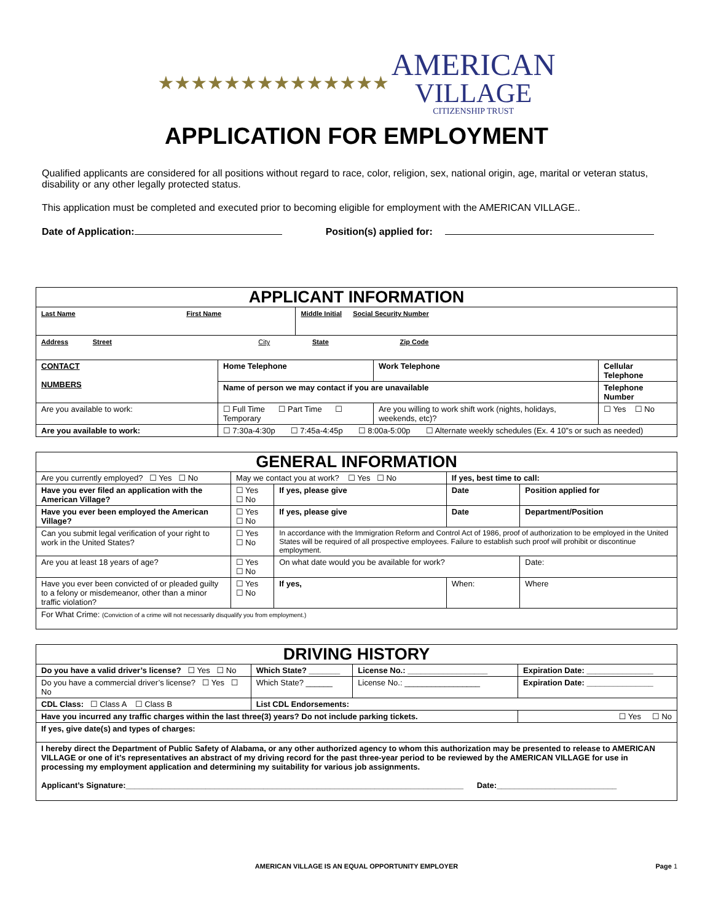★★★★★★★★★★★★★★ AMERICAN
VILLAGE
CITIZENSHIP TRUST
APPLICATION FOR EMPLOYMENT
Qualified applicants are considered for all positions without regard to race, color, religion, sex, national origin, age, marital or veteran status, disability or any other legally protected status.
This application must be completed and executed prior to becoming eligible for employment with the AMERICAN VILLAGE..
Date of Application: Position(s) applied for:
| APPLICANT INFORMATION | | | | | |
| --- | --- | --- | --- | --- | --- |
| Last Name First Name | | Middle Initial Social Security Number | | | |
| Address Street City State Zip Code | | | | | |
| CONTACT NUMBERS | Home Telephone | | Work Telephone | Cellular Telephone | |
| | Name of person we may contact if you are unavailable | | | Telephone Number | |
| Are you available to work: | ☐ Full Time ☐ Part Time ☐ Temporary | | Are you willing to work shift work (nights, holidays, weekends, etc)? | | ☐ Yes ☐ No |
| Are you available to work: | ☐ 7:30a-4:30p ☐ 7:45a-4:45p ☐ 8:00a-5:00p ☐ Alternate weekly schedules (Ex. 4 10”s or such as needed) | | | | |
| GENERAL INFORMATION | | | | |
| --- | --- | --- | --- | --- |
| Are you currently employed? ☐ Yes ☐ No | May we contact you at work? ☐ Yes ☐ No | | If yes, best time to call: | |
| Have you ever filed an application with the American Village? | ☐ Yes ☐ No | If yes, please give | Date | Position applied for |
| Have you ever been employed the American Village? | ☐ Yes ☐ No | If yes, please give | Date | Department/Position |
| Can you submit legal verification of your right to work in the United States? | ☐ Yes ☐ No | In accordance with the Immigration Reform and Control Act of 1986, proof of authorization to be employed in the United States will be required of all prospective employees. Failure to establish such proof will prohibit or discontinue employment. | | |
| Are you at least 18 years of age? | ☐ Yes ☐ No | On what date would you be available for work? | | Date: |
| Have you ever been convicted of or pleaded guilty to a felony or misdemeanor, other than a minor traffic violation? | ☐ Yes ☐ No | If yes, | When: | Where |
| For What Crime: (Conviction of a crime will not necessarily disqualify you from employment.) | | | | |
| DRIVING HISTORY | | | |
| --- | --- | --- | --- |
| Do you have a valid driver’s license? ☐ Yes ☐ No | Which State? _______ | License No.: __________________ | Expiration Date: _______________ |
| Do you have a commercial driver’s license? ☐ Yes ☐ No | Which State? ______ | License No.: _________________ | Expiration Date: _______________ |
| CDL Class: ☐ Class A ☐ Class B | List CDL Endorsements: | | |
| Have you incurred any traffic charges within the last three(3) years? Do not include parking tickets. | | | ☐ Yes ☐ No |
| If yes, give date(s) and types of charges: | | | |
| I hereby direct the Department of Public Safety of Alabama, or any other authorized agency to whom this authorization may be presented to release to AMERICAN VILLAGE or one of it’s representatives an abstract of my driving record for the past three-year period to be reviewed by the AMERICAN VILLAGE for use in processing my employment application and determining my suitability for various job assignments. Applicant’s Signature:____________________________________________________________________________ Date:___________________________ | | | |
AMERICAN VILLAGE IS AN EQUAL OPPORTUNITY EMPLOYER Page 1